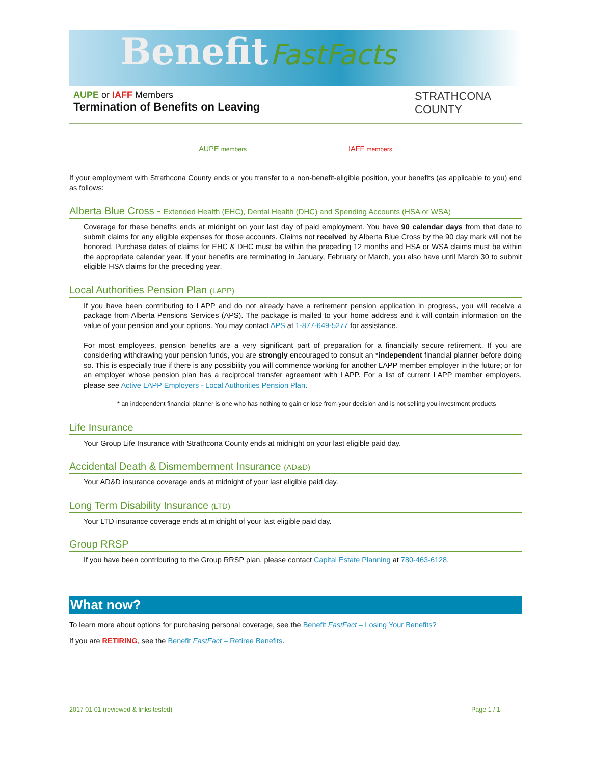Benefit FastFacts
AUPE or IAFF Members
Termination of Benefits on Leaving
STRATHCONA
COUNTY
AUPE members IAFF members
If your employment with Strathcona County ends or you transfer to a non-benefit-eligible position, your benefits (as applicable to you) end as follows:
Alberta Blue Cross - Extended Health (EHC), Dental Health (DHC) and Spending Accounts (HSA or WSA)
Coverage for these benefits ends at midnight on your last day of paid employment. You have 90 calendar days from that date to submit claims for any eligible expenses for those accounts. Claims not received by Alberta Blue Cross by the 90 day mark will not be honored. Purchase dates of claims for EHC & DHC must be within the preceding 12 months and HSA or WSA claims must be within the appropriate calendar year. If your benefits are terminating in January, February or March, you also have until March 30 to submit eligible HSA claims for the preceding year.
Local Authorities Pension Plan (LAPP)
If you have been contributing to LAPP and do not already have a retirement pension application in progress, you will receive a package from Alberta Pensions Services (APS). The package is mailed to your home address and it will contain information on the value of your pension and your options. You may contact APS at 1-877-649-5277 for assistance.
For most employees, pension benefits are a very significant part of preparation for a financially secure retirement. If you are considering withdrawing your pension funds, you are strongly encouraged to consult an *independent financial planner before doing so. This is especially true if there is any possibility you will commence working for another LAPP member employer in the future; or for an employer whose pension plan has a reciprocal transfer agreement with LAPP. For a list of current LAPP member employers, please see Active LAPP Employers - Local Authorities Pension Plan.
* an independent financial planner is one who has nothing to gain or lose from your decision and is not selling you investment products
Life Insurance
Your Group Life Insurance with Strathcona County ends at midnight on your last eligible paid day.
Accidental Death & Dismemberment Insurance (AD&D)
Your AD&D insurance coverage ends at midnight of your last eligible paid day.
Long Term Disability Insurance (LTD)
Your LTD insurance coverage ends at midnight of your last eligible paid day.
Group RRSP
If you have been contributing to the Group RRSP plan, please contact Capital Estate Planning at 780-463-6128.
What now?
To learn more about options for purchasing personal coverage, see the Benefit FastFact – Losing Your Benefits?
If you are RETIRING, see the Benefit FastFact – Retiree Benefits.
2017 01 01 (reviewed & links tested) Page 1 / 1